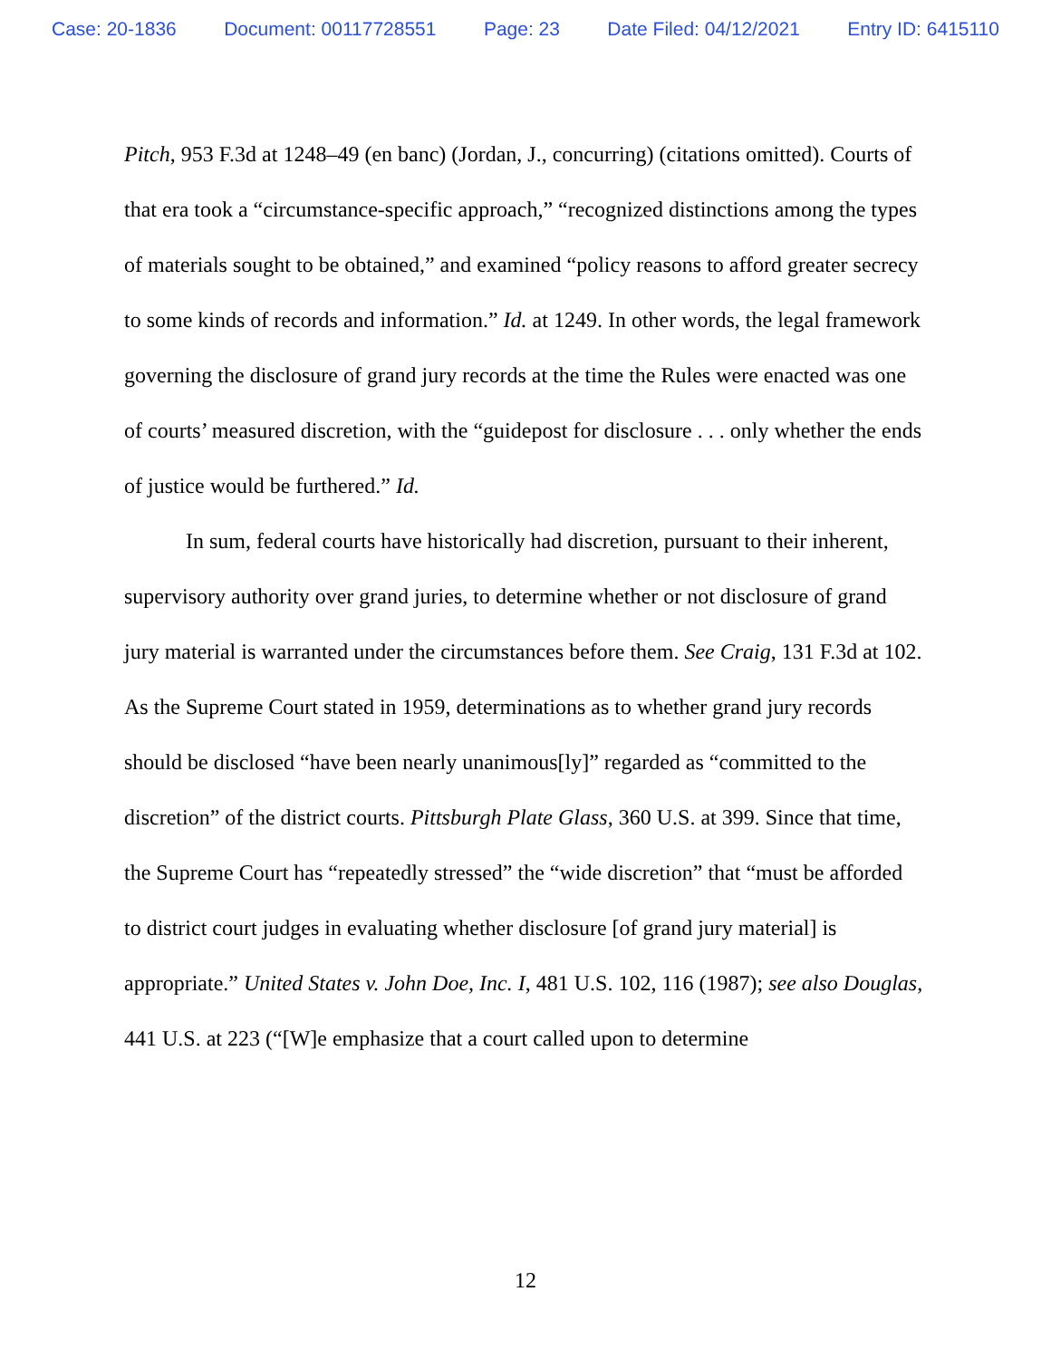Case: 20-1836 Document: 00117728551 Page: 23 Date Filed: 04/12/2021 Entry ID: 6415110
Pitch, 953 F.3d at 1248–49 (en banc) (Jordan, J., concurring) (citations omitted). Courts of that era took a “circumstance-specific approach,” “recognized distinctions among the types of materials sought to be obtained,” and examined “policy reasons to afford greater secrecy to some kinds of records and information.” Id. at 1249. In other words, the legal framework governing the disclosure of grand jury records at the time the Rules were enacted was one of courts’ measured discretion, with the “guidepost for disclosure . . . only whether the ends of justice would be furthered.” Id.
In sum, federal courts have historically had discretion, pursuant to their inherent, supervisory authority over grand juries, to determine whether or not disclosure of grand jury material is warranted under the circumstances before them. See Craig, 131 F.3d at 102. As the Supreme Court stated in 1959, determinations as to whether grand jury records should be disclosed “have been nearly unanimous[ly]” regarded as “committed to the discretion” of the district courts. Pittsburgh Plate Glass, 360 U.S. at 399. Since that time, the Supreme Court has “repeatedly stressed” the “wide discretion” that “must be afforded to district court judges in evaluating whether disclosure [of grand jury material] is appropriate.” United States v. John Doe, Inc. I, 481 U.S. 102, 116 (1987); see also Douglas, 441 U.S. at 223 (“[W]e emphasize that a court called upon to determine
12